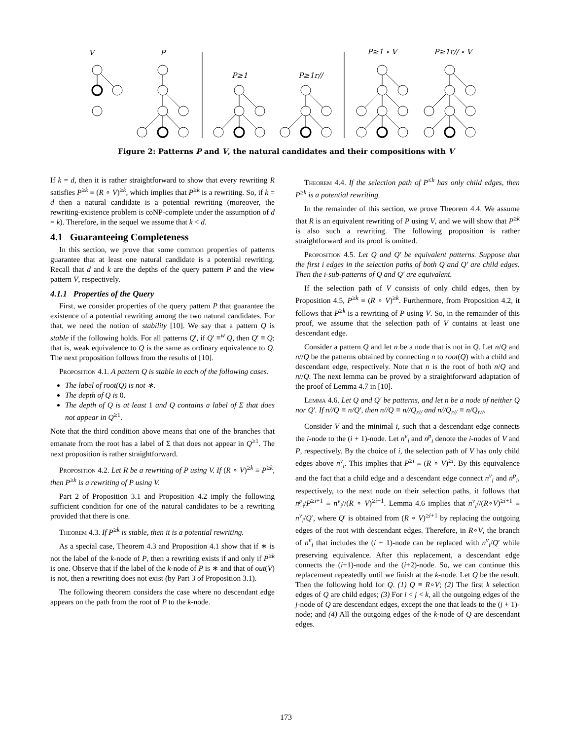V
P
P≥1
P≥1r//
P≥1 ∘ V
P≥1r// ∘ V
Figure 2: Patterns P and V, the natural candidates and their compositions with V
If k = d, then it is rather straightforward to show that every rewriting R satisfies P<sup>≥k</sup> ≡ (R ∘ V)<sup>≥k</sup>, which implies that P<sup>≥k</sup> is a rewriting. So, if k = d then a natural candidate is a potential rewriting (moreover, the rewriting-existence problem is coNP-complete under the assumption of d = k). Therefore, in the sequel we assume that k < d.
4.1 Guaranteeing Completeness
In this section, we prove that some common properties of patterns guarantee that at least one natural candidate is a potential rewriting. Recall that d and k are the depths of the query pattern P and the view pattern V, respectively.
4.1.1 Properties of the Query
First, we consider properties of the query pattern P that guarantee the existence of a potential rewriting among the two natural candidates. For that, we need the notion of stability [10]. We say that a pattern Q is stable if the following holds. For all patterns Q′, if Q′ ≡<sup>w</sup> Q, then Q′ ≡ Q; that is, weak equivalence to Q is the same as ordinary equivalence to Q. The next proposition follows from the results of [10].
Proposition 4.1. A pattern Q is stable in each of the following cases.
The label of root(Q) is not ∗.
The depth of Q is 0.
The depth of Q is at least 1 and Q contains a label of Σ that does not appear in Q<sup>≥1</sup>.
Note that the third condition above means that one of the branches that emanate from the root has a label of Σ that does not appear in Q<sup>≥1</sup>. The next proposition is rather straightforward.
Proposition 4.2. Let R be a rewriting of P using V. If (R ∘ V)<sup>≥k</sup> ≡ P<sup>≥k</sup>, then P<sup>≥k</sup> is a rewriting of P using V.
Part 2 of Proposition 3.1 and Proposition 4.2 imply the following sufficient condition for one of the natural candidates to be a rewriting provided that there is one.
Theorem 4.3. If P<sup>≥k</sup> is stable, then it is a potential rewriting.
As a special case, Theorem 4.3 and Proposition 4.1 show that if ∗ is not the label of the k-node of P, then a rewriting exists if and only if P<sup>≥k</sup> is one. Observe that if the label of the k-node of P is ∗ and that of out(V) is not, then a rewriting does not exist (by Part 3 of Proposition 3.1).
The following theorem considers the case where no descendant edge appears on the path from the root of P to the k-node.
Theorem 4.4. If the selection path of P<sup>≤k</sup> has only child edges, then P<sup>≥k</sup> is a potential rewriting.
In the remainder of this section, we prove Theorem 4.4. We assume that R is an equivalent rewriting of P using V, and we will show that P<sup>≥k</sup> is also such a rewriting. The following proposition is rather straightforward and its proof is omitted.
Proposition 4.5. Let Q and Q′ be equivalent patterns. Suppose that the first i edges in the selection paths of both Q and Q′ are child edges. Then the i-sub-patterns of Q and Q′ are equivalent.
If the selection path of V consists of only child edges, then by Proposition 4.5, P<sup>≥k</sup> ≡ (R ∘ V)<sup>≥k</sup>. Furthermore, from Proposition 4.2, it follows that P<sup>≥k</sup> is a rewriting of P using V. So, in the remainder of this proof, we assume that the selection path of V contains at least one descendant edge.
Consider a pattern Q and let n be a node that is not in Q. Let n/Q and n//Q be the patterns obtained by connecting n to root(Q) with a child and descendant edge, respectively. Note that n is the root of both n/Q and n//Q. The next lemma can be proved by a straightforward adaptation of the proof of Lemma 4.7 in [10].
Lemma 4.6. Let Q and Q′ be patterns, and let n be a node of neither Q nor Q′. If n//Q ≡ n/Q′, then n//Q ≡ n//Q<sub>r//</sub> and n//Q<sub>r//</sub> ≡ n/Q<sub>r//</sub>.
Consider V and the minimal i, such that a descendant edge connects the i-node to the (i + 1)-node. Let n<sup>v</sup><sub>i</sub> and n<sup>p</sup><sub>i</sub> denote the i-nodes of V and P, respectively. By the choice of i, the selection path of V has only child edges above n<sup>v</sup><sub>i</sub>. This implies that P<sup>≥i</sup> ≡ (R ∘ V)<sup>≥i</sup>. By this equivalence and the fact that a child edge and a descendant edge connect n<sup>v</sup><sub>i</sub> and n<sup>p</sup><sub>i</sub>, respectively, to the next node on their selection paths, it follows that n<sup>p</sup><sub>i</sub>/P<sup>≥i+1</sup> ≡ n<sup>v</sup><sub>i</sub>//(R ∘ V)<sup>≥i+1</sup>. Lemma 4.6 implies that n<sup>v</sup><sub>i</sub>//(R∘V)<sup>≥i+1</sup> ≡ n<sup>v</sup><sub>i</sub>/Q′, where Q′ is obtained from (R ∘ V)<sup>≥i+1</sup> by replacing the outgoing edges of the root with descendant edges. Therefore, in R∘V, the branch of n<sup>v</sup><sub>i</sub> that includes the (i + 1)-node can be replaced with n<sup>v</sup><sub>i</sub>/Q′ while preserving equivalence. After this replacement, a descendant edge connects the (i+1)-node and the (i+2)-node. So, we can continue this replacement repeatedly until we finish at the k-node. Let Q be the result. Then the following hold for Q. (1) Q ≡ R∘V; (2) The first k selection edges of Q are child edges; (3) For i < j < k, all the outgoing edges of the j-node of Q are descendant edges, except the one that leads to the (j + 1)-node; and (4) All the outgoing edges of the k-node of Q are descendant edges.
173